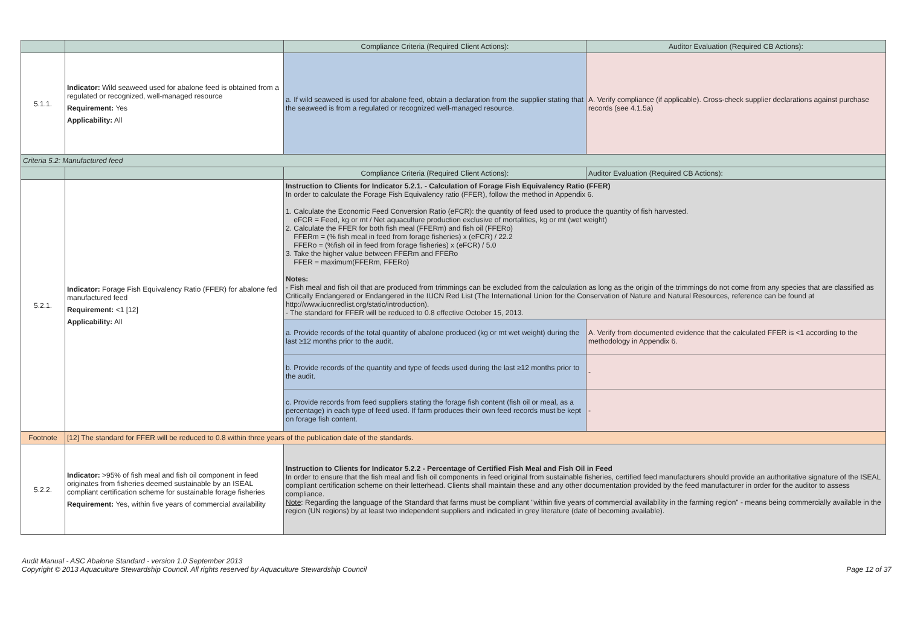| | | Compliance Criteria (Required Client Actions): | Auditor Evaluation (Required CB Actions): |
| --- | --- | --- | --- |
| 5.1.1. | Indicator: Wild seaweed used for abalone feed is obtained from a regulated or recognized, well-managed resource Requirement: Yes Applicability: All | a. If wild seaweed is used for abalone feed, obtain a declaration from the supplier stating that the seaweed is from a regulated or recognized well-managed resource. | A. Verify compliance (if applicable). Cross-check supplier declarations against purchase records (see 4.1.5a) |
| Criteria 5.2: Manufactured feed | | | |
| | | Compliance Criteria (Required Client Actions): | Auditor Evaluation (Required CB Actions): |
| 5.2.1. | Indicator: Forage Fish Equivalency Ratio (FFER) for abalone fed manufactured feed Requirement: <1 [12] Applicability: All | Instruction to Clients for Indicator 5.2.1. - Calculation of Forage Fish Equivalency Ratio (FFER) In order to calculate the Forage Fish Equivalency ratio (FFER), follow the method in Appendix 6. 1. Calculate the Economic Feed Conversion Ratio (eFCR): the quantity of feed used to produce the quantity of fish harvested. eFCR = Feed, kg or mt / Net aquaculture production exclusive of mortalities, kg or mt (wet weight) 2. Calculate the FFER for both fish meal (FFERm) and fish oil (FFERo) FFERm = (% fish meal in feed from forage fisheries) x (eFCR) / 22.2 FFERo = (%fish oil in feed from forage fisheries) x (eFCR) / 5.0 3. Take the higher value between FFERm and FFERo FFER = maximum(FFERm, FFERo) Notes: - Fish meal and fish oil that are produced from trimmings can be excluded from the calculation as long as the origin of the trimmings do not come from any species that are classified as Critically Endangered or Endangered in the IUCN Red List (The International Union for the Conservation of Nature and Natural Resources, reference can be found at http://www.iucnredlist.org/static/introduction). - The standard for FFER will be reduced to 0.8 effective October 15, 2013. | |
| | | a. Provide records of the total quantity of abalone produced (kg or mt wet weight) during the last ≥12 months prior to the audit. | A. Verify from documented evidence that the calculated FFER is <1 according to the methodology in Appendix 6. |
| | | b. Provide records of the quantity and type of feeds used during the last ≥12 months prior to the audit. | - |
| | | c. Provide records from feed suppliers stating the forage fish content (fish oil or meal, as a percentage) in each type of feed used. If farm produces their own feed records must be kept on forage fish content. | - |
| Footnote | [12] The standard for FFER will be reduced to 0.8 within three years of the publication date of the standards. | | |
| 5.2.2. | Indicator: >95% of fish meal and fish oil component in feed originates from fisheries deemed sustainable by an ISEAL compliant certification scheme for sustainable forage fisheries Requirement: Yes, within five years of commercial availability | Instruction to Clients for Indicator 5.2.2 - Percentage of Certified Fish Meal and Fish Oil in Feed In order to ensure that the fish meal and fish oil components in feed original from sustainable fisheries, certified feed manufacturers should provide an authoritative signature of the ISEAL compliant certification scheme on their letterhead. Clients shall maintain these and any other documentation provided by the feed manufacturer in order for the auditor to assess compliance. Note : Regarding the language of the Standard that farms must be compliant "within five years of commercial availability in the farming region" - means being commercially available in the region (UN regions) by at least two independent suppliers and indicated in grey literature (date of becoming available). | |
Audit Manual - ASC Abalone Standard - version 1.0 September 2013
Copyright © 2013 Aquaculture Stewardship Council. All rights reserved by Aquaculture Stewardship Council
Page 12 of 37